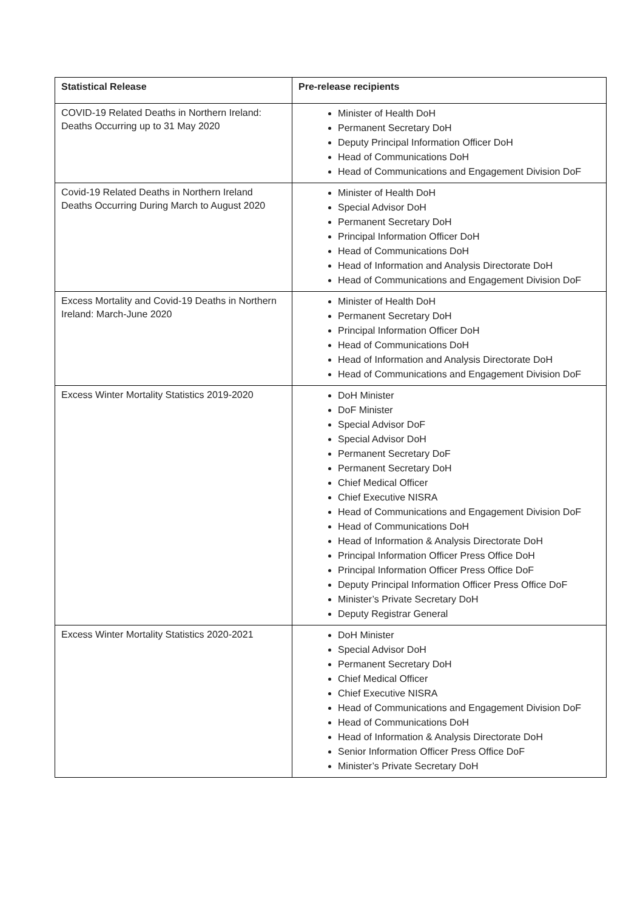| Statistical Release | Pre-release recipients |
| --- | --- |
| COVID-19 Related Deaths in Northern Ireland: Deaths Occurring up to 31 May 2020 | Minister of Health DoH Permanent Secretary DoH Deputy Principal Information Officer DoH Head of Communications DoH Head of Communications and Engagement Division DoF |
| Covid-19 Related Deaths in Northern Ireland Deaths Occurring During March to August 2020 | Minister of Health DoH Special Advisor DoH Permanent Secretary DoH Principal Information Officer DoH Head of Communications DoH Head of Information and Analysis Directorate DoH Head of Communications and Engagement Division DoF |
| Excess Mortality and Covid-19 Deaths in Northern Ireland: March-June 2020 | Minister of Health DoH Permanent Secretary DoH Principal Information Officer DoH Head of Communications DoH Head of Information and Analysis Directorate DoH Head of Communications and Engagement Division DoF |
| Excess Winter Mortality Statistics 2019-2020 | DoH Minister DoF Minister Special Advisor DoF Special Advisor DoH Permanent Secretary DoF Permanent Secretary DoH Chief Medical Officer Chief Executive NISRA Head of Communications and Engagement Division DoF Head of Communications DoH Head of Information & Analysis Directorate DoH Principal Information Officer Press Office DoH Principal Information Officer Press Office DoF Deputy Principal Information Officer Press Office DoF Minister’s Private Secretary DoH Deputy Registrar General |
| Excess Winter Mortality Statistics 2020-2021 | DoH Minister Special Advisor DoH Permanent Secretary DoH Chief Medical Officer Chief Executive NISRA Head of Communications and Engagement Division DoF Head of Communications DoH Head of Information & Analysis Directorate DoH Senior Information Officer Press Office DoF Minister’s Private Secretary DoH |